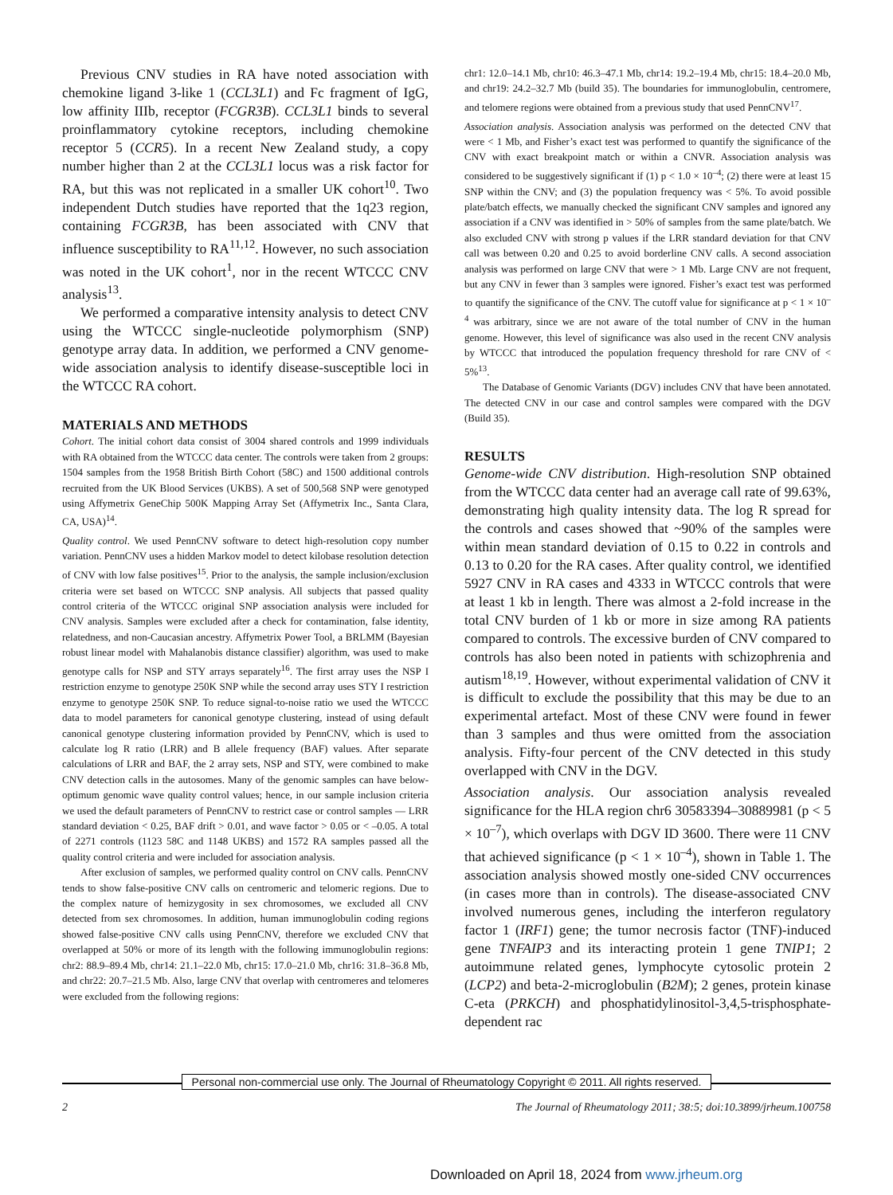Previous CNV studies in RA have noted association with chemokine ligand 3-like 1 (CCL3L1) and Fc fragment of IgG, low affinity IIIb, receptor (FCGR3B). CCL3L1 binds to several proinflammatory cytokine receptors, including chemokine receptor 5 (CCR5). In a recent New Zealand study, a copy number higher than 2 at the CCL3L1 locus was a risk factor for RA, but this was not replicated in a smaller UK cohort<sup>10</sup>. Two independent Dutch studies have reported that the 1q23 region, containing FCGR3B, has been associated with CNV that influence susceptibility to RA<sup>11,12</sup>. However, no such association was noted in the UK cohort<sup>1</sup>, nor in the recent WTCCC CNV analysis<sup>13</sup>.
We performed a comparative intensity analysis to detect CNV using the WTCCC single-nucleotide polymorphism (SNP) genotype array data. In addition, we performed a CNV genome-wide association analysis to identify disease-susceptible loci in the WTCCC RA cohort.
MATERIALS AND METHODS
Cohort. The initial cohort data consist of 3004 shared controls and 1999 individuals with RA obtained from the WTCCC data center. The controls were taken from 2 groups: 1504 samples from the 1958 British Birth Cohort (58C) and 1500 additional controls recruited from the UK Blood Services (UKBS). A set of 500,568 SNP were genotyped using Affymetrix GeneChip 500K Mapping Array Set (Affymetrix Inc., Santa Clara, CA, USA)<sup>14</sup>.
Quality control. We used PennCNV software to detect high-resolution copy number variation. PennCNV uses a hidden Markov model to detect kilobase resolution detection of CNV with low false positives<sup>15</sup>. Prior to the analysis, the sample inclusion/exclusion criteria were set based on WTCCC SNP analysis. All subjects that passed quality control criteria of the WTCCC original SNP association analysis were included for CNV analysis. Samples were excluded after a check for contamination, false identity, relatedness, and non-Caucasian ancestry. Affymetrix Power Tool, a BRLMM (Bayesian robust linear model with Mahalanobis distance classifier) algorithm, was used to make genotype calls for NSP and STY arrays separately<sup>16</sup>. The first array uses the NSP I restriction enzyme to genotype 250K SNP while the second array uses STY I restriction enzyme to genotype 250K SNP. To reduce signal-to-noise ratio we used the WTCCC data to model parameters for canonical genotype clustering, instead of using default canonical genotype clustering information provided by PennCNV, which is used to calculate log R ratio (LRR) and B allele frequency (BAF) values. After separate calculations of LRR and BAF, the 2 array sets, NSP and STY, were combined to make CNV detection calls in the autosomes. Many of the genomic samples can have below-optimum genomic wave quality control values; hence, in our sample inclusion criteria we used the default parameters of PennCNV to restrict case or control samples — LRR standard deviation < 0.25, BAF drift > 0.01, and wave factor > 0.05 or < –0.05. A total of 2271 controls (1123 58C and 1148 UKBS) and 1572 RA samples passed all the quality control criteria and were included for association analysis.
After exclusion of samples, we performed quality control on CNV calls. PennCNV tends to show false-positive CNV calls on centromeric and telomeric regions. Due to the complex nature of hemizygosity in sex chromosomes, we excluded all CNV detected from sex chromosomes. In addition, human immunoglobulin coding regions showed false-positive CNV calls using PennCNV, therefore we excluded CNV that overlapped at 50% or more of its length with the following immunoglobulin regions: chr2: 88.9–89.4 Mb, chr14: 21.1–22.0 Mb, chr15: 17.0–21.0 Mb, chr16: 31.8–36.8 Mb, and chr22: 20.7–21.5 Mb. Also, large CNV that overlap with centromeres and telomeres were excluded from the following regions:
chr1: 12.0–14.1 Mb, chr10: 46.3–47.1 Mb, chr14: 19.2–19.4 Mb, chr15: 18.4–20.0 Mb, and chr19: 24.2–32.7 Mb (build 35). The boundaries for immunoglobulin, centromere, and telomere regions were obtained from a previous study that used PennCNV<sup>17</sup>.
Association analysis. Association analysis was performed on the detected CNV that were < 1 Mb, and Fisher’s exact test was performed to quantify the significance of the CNV with exact breakpoint match or within a CNVR. Association analysis was considered to be suggestively significant if (1) p < 1.0 × 10<sup>–4</sup>; (2) there were at least 15 SNP within the CNV; and (3) the population frequency was < 5%. To avoid possible plate/batch effects, we manually checked the significant CNV samples and ignored any association if a CNV was identified in > 50% of samples from the same plate/batch. We also excluded CNV with strong p values if the LRR standard deviation for that CNV call was between 0.20 and 0.25 to avoid borderline CNV calls. A second association analysis was performed on large CNV that were > 1 Mb. Large CNV are not frequent, but any CNV in fewer than 3 samples were ignored. Fisher’s exact test was performed to quantify the significance of the CNV. The cutoff value for significance at p < 1 × 10<sup>–4</sup> was arbitrary, since we are not aware of the total number of CNV in the human genome. However, this level of significance was also used in the recent CNV analysis by WTCCC that introduced the population frequency threshold for rare CNV of < 5%<sup>13</sup>.
The Database of Genomic Variants (DGV) includes CNV that have been annotated. The detected CNV in our case and control samples were compared with the DGV (Build 35).
RESULTS
Genome-wide CNV distribution. High-resolution SNP obtained from the WTCCC data center had an average call rate of 99.63%, demonstrating high quality intensity data. The log R spread for the controls and cases showed that ~90% of the samples were within mean standard deviation of 0.15 to 0.22 in controls and 0.13 to 0.20 for the RA cases. After quality control, we identified 5927 CNV in RA cases and 4333 in WTCCC controls that were at least 1 kb in length. There was almost a 2-fold increase in the total CNV burden of 1 kb or more in size among RA patients compared to controls. The excessive burden of CNV compared to controls has also been noted in patients with schizophrenia and autism<sup>18,19</sup>. However, without experimental validation of CNV it is difficult to exclude the possibility that this may be due to an experimental artefact. Most of these CNV were found in fewer than 3 samples and thus were omitted from the association analysis. Fifty-four percent of the CNV detected in this study overlapped with CNV in the DGV.
Association analysis. Our association analysis revealed significance for the HLA region chr6 30583394–30889981 (p < 5 × 10<sup>–7</sup>), which overlaps with DGV ID 3600. There were 11 CNV that achieved significance (p < 1 × 10<sup>–4</sup>), shown in Table 1. The association analysis showed mostly one-sided CNV occurrences (in cases more than in controls). The disease-associated CNV involved numerous genes, including the interferon regulatory factor 1 (IRF1) gene; the tumor necrosis factor (TNF)-induced gene TNFAIP3 and its interacting protein 1 gene TNIP1; 2 autoimmune related genes, lymphocyte cytosolic protein 2 (LCP2) and beta-2-microglobulin (B2M); 2 genes, protein kinase C-eta (PRKCH) and phosphatidylinositol-3,4,5-trisphosphate-dependent rac
Personal non-commercial use only. The Journal of Rheumatology Copyright © 2011. All rights reserved.
2 The Journal of Rheumatology 2011; 38:5; doi:10.3899/jrheum.100758
Downloaded on April 18, 2024 from www.jrheum.org